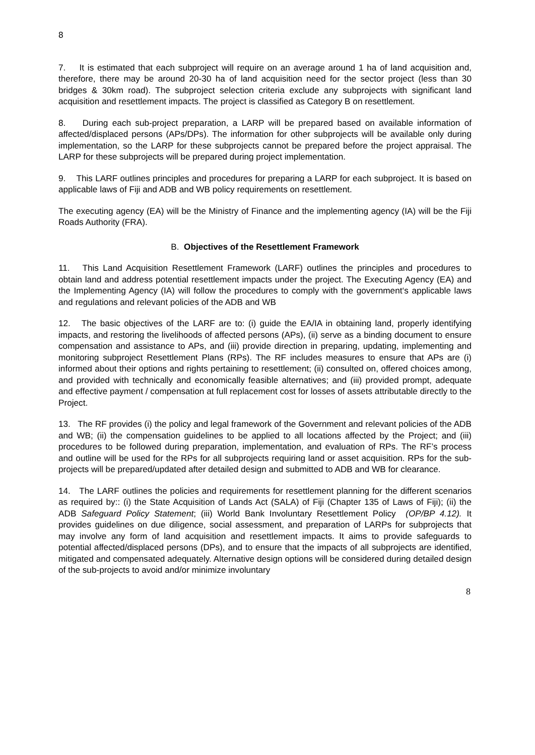8
7. It is estimated that each subproject will require on an average around 1 ha of land acquisition and, therefore, there may be around 20-30 ha of land acquisition need for the sector project (less than 30 bridges & 30km road). The subproject selection criteria exclude any subprojects with significant land acquisition and resettlement impacts. The project is classified as Category B on resettlement.
8. During each sub-project preparation, a LARP will be prepared based on available information of affected/displaced persons (APs/DPs). The information for other subprojects will be available only during implementation, so the LARP for these subprojects cannot be prepared before the project appraisal. The LARP for these subprojects will be prepared during project implementation.
9. This LARF outlines principles and procedures for preparing a LARP for each subproject. It is based on applicable laws of Fiji and ADB and WB policy requirements on resettlement.
The executing agency (EA) will be the Ministry of Finance and the implementing agency (IA) will be the Fiji Roads Authority (FRA).
B. Objectives of the Resettlement Framework
11. This Land Acquisition Resettlement Framework (LARF) outlines the principles and procedures to obtain land and address potential resettlement impacts under the project. The Executing Agency (EA) and the Implementing Agency (IA) will follow the procedures to comply with the government‘s applicable laws and regulations and relevant policies of the ADB and WB
12. The basic objectives of the LARF are to: (i) guide the EA/IA in obtaining land, properly identifying impacts, and restoring the livelihoods of affected persons (APs), (ii) serve as a binding document to ensure compensation and assistance to APs, and (iii) provide direction in preparing, updating, implementing and monitoring subproject Resettlement Plans (RPs). The RF includes measures to ensure that APs are (i) informed about their options and rights pertaining to resettlement; (ii) consulted on, offered choices among, and provided with technically and economically feasible alternatives; and (iii) provided prompt, adequate and effective payment / compensation at full replacement cost for losses of assets attributable directly to the Project.
13. The RF provides (i) the policy and legal framework of the Government and relevant policies of the ADB and WB; (ii) the compensation guidelines to be applied to all locations affected by the Project; and (iii) procedures to be followed during preparation, implementation, and evaluation of RPs. The RF’s process and outline will be used for the RPs for all subprojects requiring land or asset acquisition. RPs for the sub-projects will be prepared/updated after detailed design and submitted to ADB and WB for clearance.
14. The LARF outlines the policies and requirements for resettlement planning for the different scenarios as required by:: (i) the State Acquisition of Lands Act (SALA) of Fiji (Chapter 135 of Laws of Fiji); (ii) the ADB Safeguard Policy Statement; (iii) World Bank Involuntary Resettlement Policy (OP/BP 4.12). It provides guidelines on due diligence, social assessment, and preparation of LARPs for subprojects that may involve any form of land acquisition and resettlement impacts. It aims to provide safeguards to potential affected/displaced persons (DPs), and to ensure that the impacts of all subprojects are identified, mitigated and compensated adequately. Alternative design options will be considered during detailed design of the sub-projects to avoid and/or minimize involuntary
8